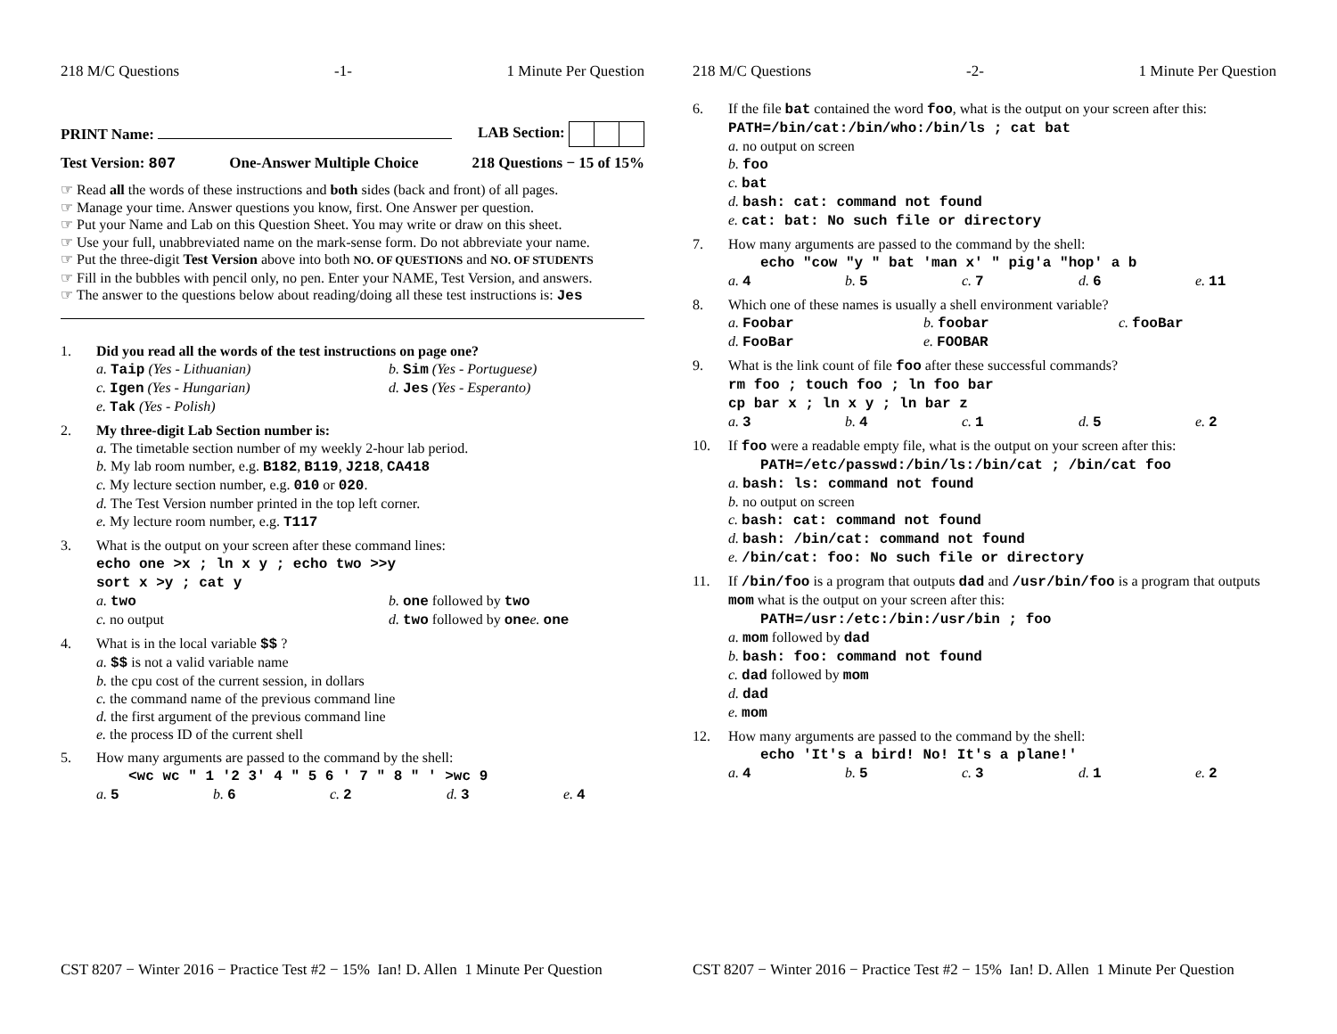218 M/C Questions -1- 1 Minute Per Question
PRINT Name: LAB Section:
Test Version: 807 One-Answer Multiple Choice 218 Questions − 15 of 15%
☞ Read all the words of these instructions and both sides (back and front) of all pages.
☞ Manage your time. Answer questions you know, first. One Answer per question.
☞ Put your Name and Lab on this Question Sheet. You may write or draw on this sheet.
☞ Use your full, unabbreviated name on the mark-sense form. Do not abbreviate your name.
☞ Put the three-digit Test Version above into both NO. OF QUESTIONS and NO. OF STUDENTS
☞ Fill in the bubbles with pencil only, no pen. Enter your NAME, Test Version, and answers.
☞ The answer to the questions below about reading/doing all these test instructions is: Jes
1. Did you read all the words of the test instructions on page one?
a. Taip (Yes - Lithuanian) b. Sim (Yes - Portuguese) c. Igen (Yes - Hungarian) d. Jes (Yes - Esperanto) e. Tak (Yes - Polish)
2. My three-digit Lab Section number is:
a. The timetable section number of my weekly 2-hour lab period.
b. My lab room number, e.g. B182, B119, J218, CA418
c. My lecture section number, e.g. 010 or 020.
d. The Test Version number printed in the top left corner.
e. My lecture room number, e.g. T117
3. What is the output on your screen after these command lines:
echo one >x ; ln x y ; echo two >>y
sort x >y ; cat y
a. two b. one followed by two c. no output d. two followed by one e. one
4. What is in the local variable $$ ?
a. $$ is not a valid variable name
b. the cpu cost of the current session, in dollars
c. the command name of the previous command line
d. the first argument of the previous command line
e. the process ID of the current shell
5. How many arguments are passed to the command by the shell:
<wc wc " 1 '2 3' 4 " 5 6 ' 7 " 8 " ' >wc 9
a. 5 b. 6 c. 2 d. 3 e. 4
CST 8207 − Winter 2016 − Practice Test #2 − 15% Ian! D. Allen 1 Minute Per Question
218 M/C Questions -2- 1 Minute Per Question
6. If the file bat contained the word foo, what is the output on your screen after this: PATH=/bin/cat:/bin/who:/bin/ls ; cat bat
a. no output on screen
b. foo
c. bat
d. bash: cat: command not found
e. cat: bat: No such file or directory
7. How many arguments are passed to the command by the shell:
echo "cow "y " bat 'man x' " pig'a "hop' a b
a. 4 b. 5 c. 7 d. 6 e. 11
8. Which one of these names is usually a shell environment variable?
a. Foobar b. foobar c. fooBar d. FooBar e. FOOBAR
9. What is the link count of file foo after these successful commands?
rm foo ; touch foo ; ln foo bar
cp bar x ; ln x y ; ln bar z
a. 3 b. 4 c. 1 d. 5 e. 2
10. If foo were a readable empty file, what is the output on your screen after this:
PATH=/etc/passwd:/bin/ls:/bin/cat ; /bin/cat foo
a. bash: ls: command not found
b. no output on screen
c. bash: cat: command not found
d. bash: /bin/cat: command not found
e. /bin/cat: foo: No such file or directory
11. If /bin/foo is a program that outputs dad and /usr/bin/foo is a program that outputs mom what is the output on your screen after this:
PATH=/usr:/etc:/bin:/usr/bin ; foo
a. mom followed by dad
b. bash: foo: command not found
c. dad followed by mom
d. dad
e. mom
12. How many arguments are passed to the command by the shell:
echo 'It's a bird! No! It's a plane!'
a. 4 b. 5 c. 3 d. 1 e. 2
CST 8207 − Winter 2016 − Practice Test #2 − 15% Ian! D. Allen 1 Minute Per Question